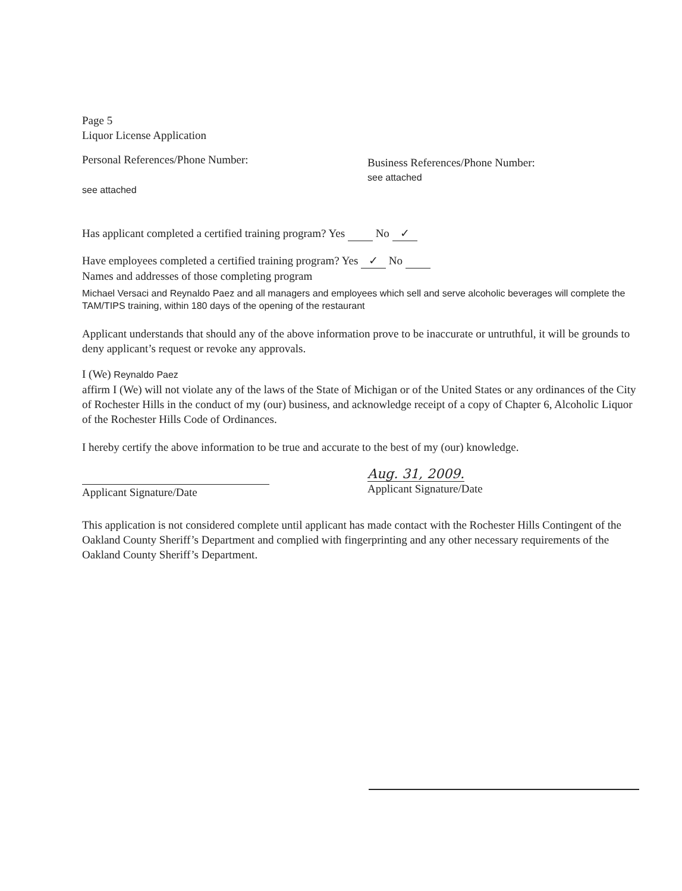Page 5
Liquor License Application
Personal References/Phone Number:
see attached
Business References/Phone Number:
see attached
Has applicant completed a certified training program? Yes No ✓
Have employees completed a certified training program? Yes ✓ No
Names and addresses of those completing program
Michael Versaci and Reynaldo Paez and all managers and employees which sell and serve alcoholic beverages will complete the TAM/TIPS training, within 180 days of the opening of the restaurant
Applicant understands that should any of the above information prove to be inaccurate or untruthful, it will be grounds to deny applicant’s request or revoke any approvals.
I (We) Reynaldo Paez
affirm I (We) will not violate any of the laws of the State of Michigan or of the United States or any ordinances of the City of Rochester Hills in the conduct of my (our) business, and acknowledge receipt of a copy of Chapter 6, Alcoholic Liquor of the Rochester Hills Code of Ordinances.
I hereby certify the above information to be true and accurate to the best of my (our) knowledge.
Applicant Signature/Date
Aug. 31, 2009.
Applicant Signature/Date
This application is not considered complete until applicant has made contact with the Rochester Hills Contingent of the Oakland County Sheriff’s Department and complied with fingerprinting and any other necessary requirements of the Oakland County Sheriff’s Department.